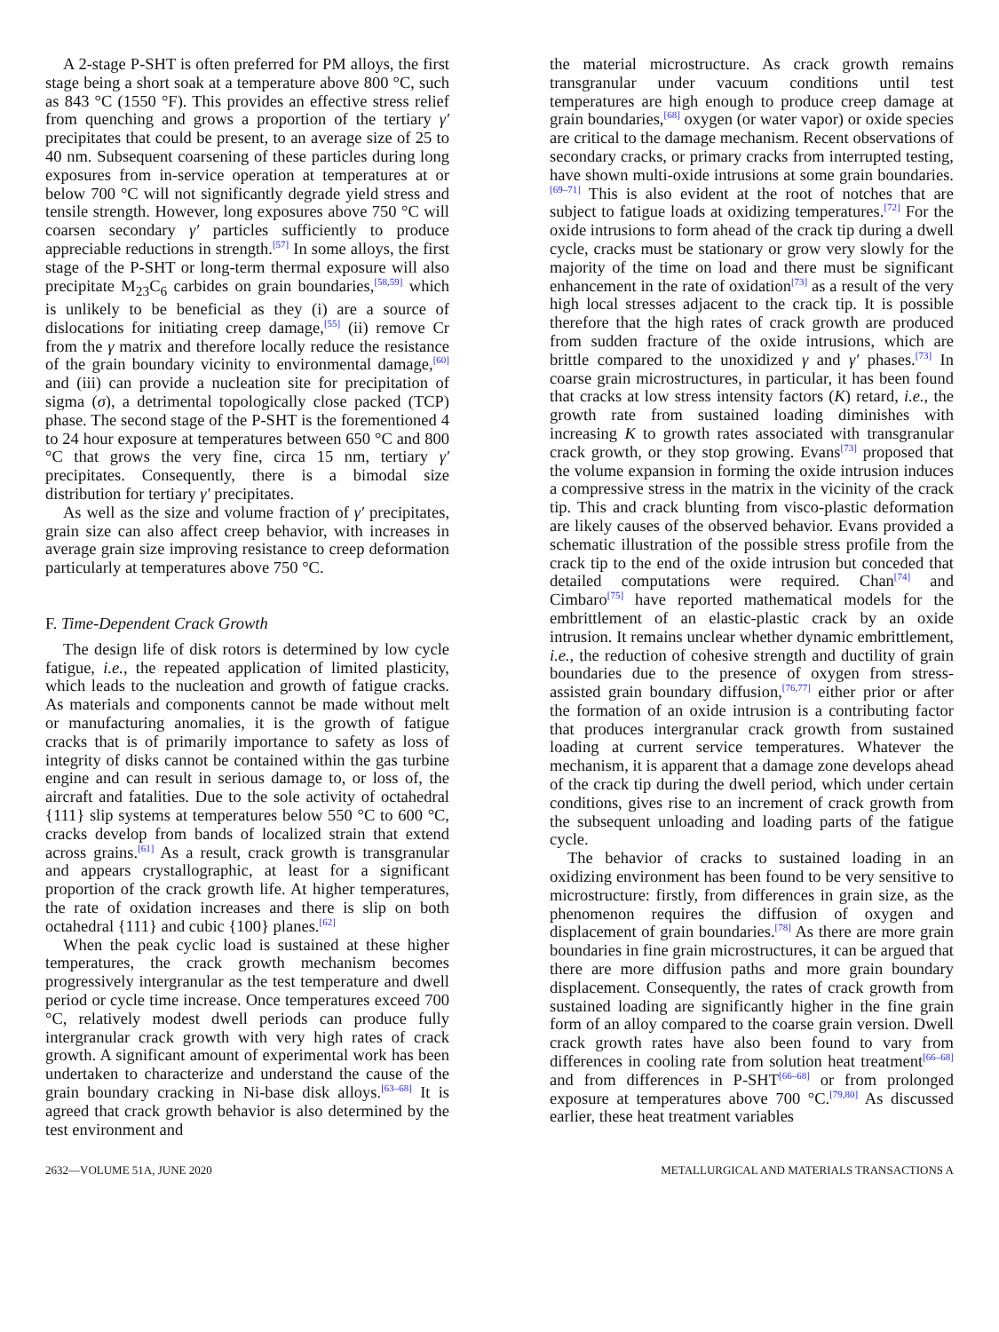A 2-stage P-SHT is often preferred for PM alloys, the first stage being a short soak at a temperature above 800 °C, such as 843 °C (1550 °F). This provides an effective stress relief from quenching and grows a proportion of the tertiary γ′ precipitates that could be present, to an average size of 25 to 40 nm. Subsequent coarsening of these particles during long exposures from in-service operation at temperatures at or below 700 °C will not significantly degrade yield stress and tensile strength. However, long exposures above 750 °C will coarsen secondary γ′ particles sufficiently to produce appreciable reductions in strength.<sup>[57]</sup> In some alloys, the first stage of the P-SHT or long-term thermal exposure will also precipitate M<sub>23</sub>C<sub>6</sub> carbides on grain boundaries,<sup>[58,59]</sup> which is unlikely to be beneficial as they (i) are a source of dislocations for initiating creep damage,<sup>[55]</sup> (ii) remove Cr from the γ matrix and therefore locally reduce the resistance of the grain boundary vicinity to environmental damage,<sup>[60]</sup> and (iii) can provide a nucleation site for precipitation of sigma (σ), a detrimental topologically close packed (TCP) phase. The second stage of the P-SHT is the forementioned 4 to 24 hour exposure at temperatures between 650 °C and 800 °C that grows the very fine, circa 15 nm, tertiary γ′ precipitates. Consequently, there is a bimodal size distribution for tertiary γ′ precipitates.
As well as the size and volume fraction of γ′ precipitates, grain size can also affect creep behavior, with increases in average grain size improving resistance to creep deformation particularly at temperatures above 750 °C.
F. Time-Dependent Crack Growth
The design life of disk rotors is determined by low cycle fatigue, i.e., the repeated application of limited plasticity, which leads to the nucleation and growth of fatigue cracks. As materials and components cannot be made without melt or manufacturing anomalies, it is the growth of fatigue cracks that is of primarily importance to safety as loss of integrity of disks cannot be contained within the gas turbine engine and can result in serious damage to, or loss of, the aircraft and fatalities. Due to the sole activity of octahedral {111} slip systems at temperatures below 550 °C to 600 °C, cracks develop from bands of localized strain that extend across grains.<sup>[61]</sup> As a result, crack growth is transgranular and appears crystallographic, at least for a significant proportion of the crack growth life. At higher temperatures, the rate of oxidation increases and there is slip on both octahedral {111} and cubic {100} planes.<sup>[62]</sup>
When the peak cyclic load is sustained at these higher temperatures, the crack growth mechanism becomes progressively intergranular as the test temperature and dwell period or cycle time increase. Once temperatures exceed 700 °C, relatively modest dwell periods can produce fully intergranular crack growth with very high rates of crack growth. A significant amount of experimental work has been undertaken to characterize and understand the cause of the grain boundary cracking in Ni-base disk alloys.<sup>[63–68]</sup> It is agreed that crack growth behavior is also determined by the test environment and
the material microstructure. As crack growth remains transgranular under vacuum conditions until test temperatures are high enough to produce creep damage at grain boundaries,<sup>[68]</sup> oxygen (or water vapor) or oxide species are critical to the damage mechanism. Recent observations of secondary cracks, or primary cracks from interrupted testing, have shown multi-oxide intrusions at some grain boundaries.<sup>[69–71]</sup> This is also evident at the root of notches that are subject to fatigue loads at oxidizing temperatures.<sup>[72]</sup> For the oxide intrusions to form ahead of the crack tip during a dwell cycle, cracks must be stationary or grow very slowly for the majority of the time on load and there must be significant enhancement in the rate of oxidation<sup>[73]</sup> as a result of the very high local stresses adjacent to the crack tip. It is possible therefore that the high rates of crack growth are produced from sudden fracture of the oxide intrusions, which are brittle compared to the unoxidized γ and γ′ phases.<sup>[73]</sup> In coarse grain microstructures, in particular, it has been found that cracks at low stress intensity factors (K) retard, i.e., the growth rate from sustained loading diminishes with increasing K to growth rates associated with transgranular crack growth, or they stop growing. Evans<sup>[73]</sup> proposed that the volume expansion in forming the oxide intrusion induces a compressive stress in the matrix in the vicinity of the crack tip. This and crack blunting from visco-plastic deformation are likely causes of the observed behavior. Evans provided a schematic illustration of the possible stress profile from the crack tip to the end of the oxide intrusion but conceded that detailed computations were required. Chan<sup>[74]</sup> and Cimbaro<sup>[75]</sup> have reported mathematical models for the embrittlement of an elastic-plastic crack by an oxide intrusion. It remains unclear whether dynamic embrittlement, i.e., the reduction of cohesive strength and ductility of grain boundaries due to the presence of oxygen from stress-assisted grain boundary diffusion,<sup>[76,77]</sup> either prior or after the formation of an oxide intrusion is a contributing factor that produces intergranular crack growth from sustained loading at current service temperatures. Whatever the mechanism, it is apparent that a damage zone develops ahead of the crack tip during the dwell period, which under certain conditions, gives rise to an increment of crack growth from the subsequent unloading and loading parts of the fatigue cycle.
The behavior of cracks to sustained loading in an oxidizing environment has been found to be very sensitive to microstructure: firstly, from differences in grain size, as the phenomenon requires the diffusion of oxygen and displacement of grain boundaries.<sup>[78]</sup> As there are more grain boundaries in fine grain microstructures, it can be argued that there are more diffusion paths and more grain boundary displacement. Consequently, the rates of crack growth from sustained loading are significantly higher in the fine grain form of an alloy compared to the coarse grain version. Dwell crack growth rates have also been found to vary from differences in cooling rate from solution heat treatment<sup>[66–68]</sup> and from differences in P-SHT<sup>[66–68]</sup> or from prolonged exposure at temperatures above 700 °C.<sup>[79,80]</sup> As discussed earlier, these heat treatment variables
2632—VOLUME 51A, JUNE 2020 METALLURGICAL AND MATERIALS TRANSACTIONS A